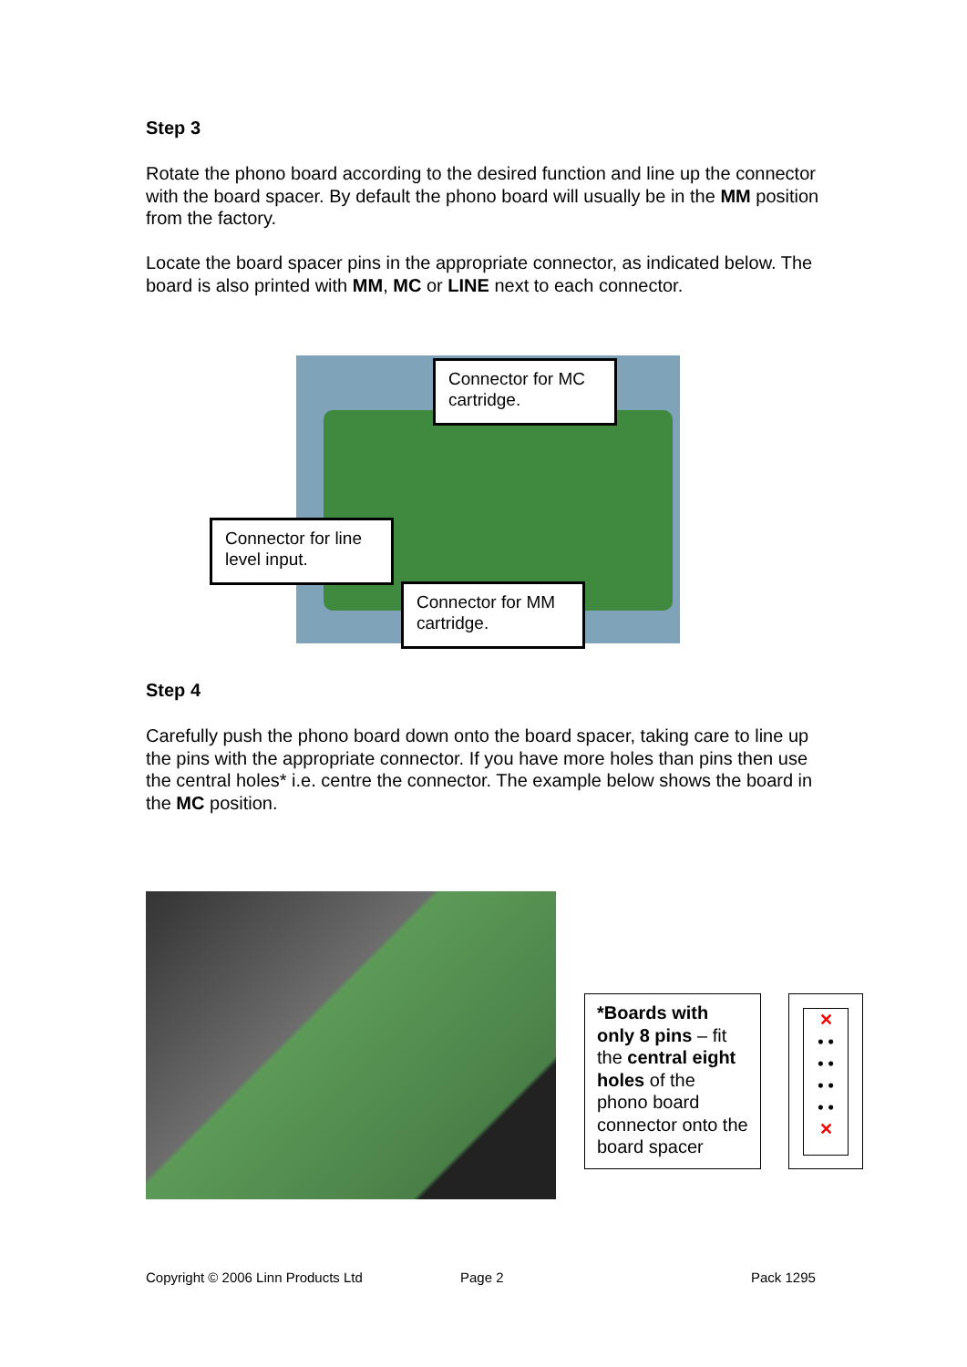Step 3
Rotate the phono board according to the desired function and line up the connector with the board spacer. By default the phono board will usually be in the MM position from the factory.
Locate the board spacer pins in the appropriate connector, as indicated below. The board is also printed with MM, MC or LINE next to each connector.
Connector for MC cartridge.
Connector for line level input.
Connector for MM cartridge.
Step 4
Carefully push the phono board down onto the board spacer, taking care to line up the pins with the appropriate connector. If you have more holes than pins then use the central holes* i.e. centre the connector. The example below shows the board in the MC position.
*Boards with only 8 pins – fit the central eight holes of the phono board connector onto the board spacer
✕
• •
• •
• •
• •
✕
Copyright © 2006 Linn Products Ltd
Page 2 Pack 1295